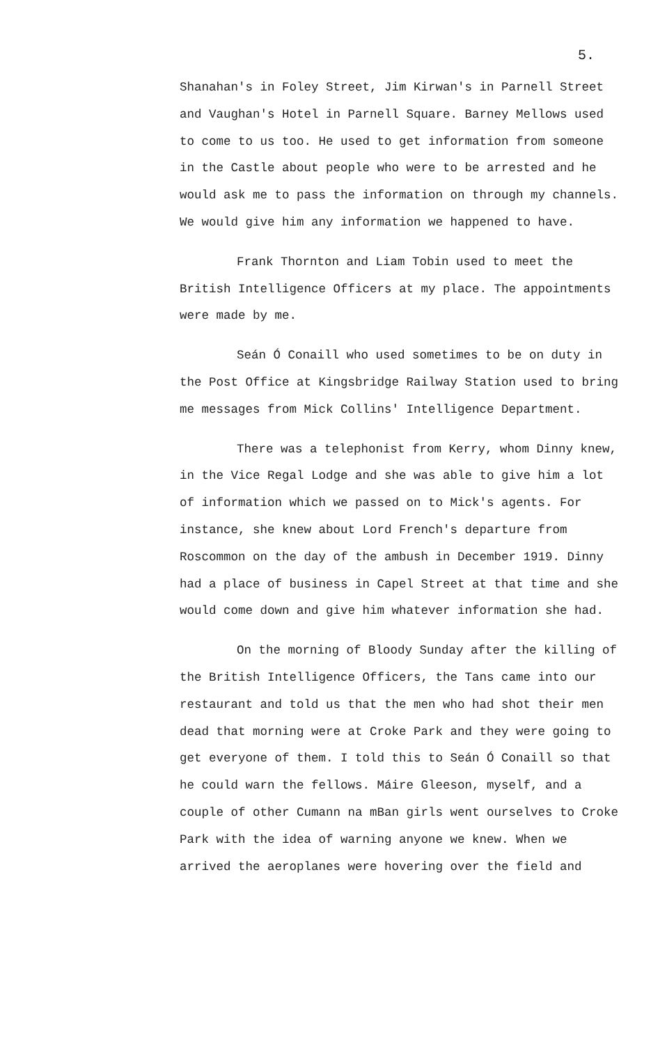5.
Shanahan's in Foley Street, Jim Kirwan's in Parnell Street and Vaughan's Hotel in Parnell Square. Barney Mellows used to come to us too. He used to get information from someone in the Castle about people who were to be arrested and he would ask me to pass the information on through my channels. We would give him any information we happened to have.
Frank Thornton and Liam Tobin used to meet the British Intelligence Officers at my place. The appointments were made by me.
Seán Ó Conaill who used sometimes to be on duty in the Post Office at Kingsbridge Railway Station used to bring me messages from Mick Collins' Intelligence Department.
There was a telephonist from Kerry, whom Dinny knew, in the Vice Regal Lodge and she was able to give him a lot of information which we passed on to Mick's agents. For instance, she knew about Lord French's departure from Roscommon on the day of the ambush in December 1919. Dinny had a place of business in Capel Street at that time and she would come down and give him whatever information she had.
On the morning of Bloody Sunday after the killing of the British Intelligence Officers, the Tans came into our restaurant and told us that the men who had shot their men dead that morning were at Croke Park and they were going to get everyone of them. I told this to Seán Ó Conaill so that he could warn the fellows. Máire Gleeson, myself, and a couple of other Cumann na mBan girls went ourselves to Croke Park with the idea of warning anyone we knew. When we arrived the aeroplanes were hovering over the field and